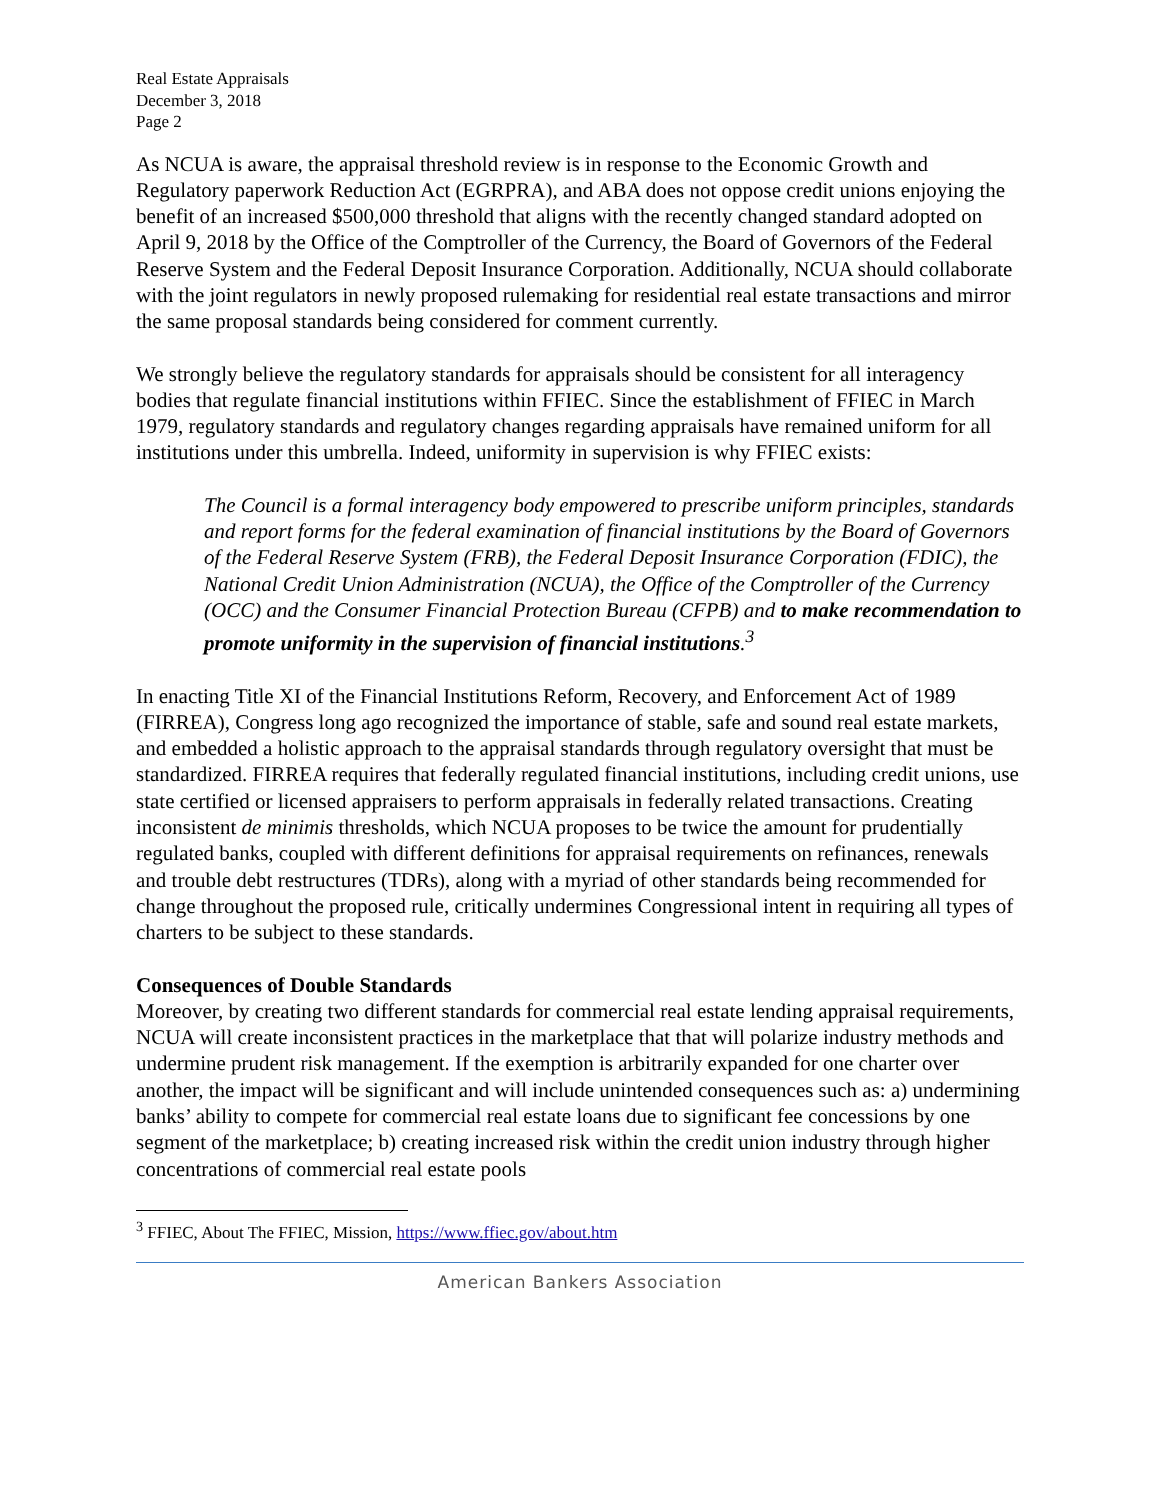Real Estate Appraisals
December 3, 2018
Page 2
As NCUA is aware, the appraisal threshold review is in response to the Economic Growth and Regulatory paperwork Reduction Act (EGRPRA), and ABA does not oppose credit unions enjoying the benefit of an increased $500,000 threshold that aligns with the recently changed standard adopted on April 9, 2018 by the Office of the Comptroller of the Currency, the Board of Governors of the Federal Reserve System and the Federal Deposit Insurance Corporation. Additionally, NCUA should collaborate with the joint regulators in newly proposed rulemaking for residential real estate transactions and mirror the same proposal standards being considered for comment currently.
We strongly believe the regulatory standards for appraisals should be consistent for all interagency bodies that regulate financial institutions within FFIEC. Since the establishment of FFIEC in March 1979, regulatory standards and regulatory changes regarding appraisals have remained uniform for all institutions under this umbrella. Indeed, uniformity in supervision is why FFIEC exists:
The Council is a formal interagency body empowered to prescribe uniform principles, standards and report forms for the federal examination of financial institutions by the Board of Governors of the Federal Reserve System (FRB), the Federal Deposit Insurance Corporation (FDIC), the National Credit Union Administration (NCUA), the Office of the Comptroller of the Currency (OCC) and the Consumer Financial Protection Bureau (CFPB) and to make recommendation to promote uniformity in the supervision of financial institutions.<sup>3</sup>
In enacting Title XI of the Financial Institutions Reform, Recovery, and Enforcement Act of 1989 (FIRREA), Congress long ago recognized the importance of stable, safe and sound real estate markets, and embedded a holistic approach to the appraisal standards through regulatory oversight that must be standardized. FIRREA requires that federally regulated financial institutions, including credit unions, use state certified or licensed appraisers to perform appraisals in federally related transactions. Creating inconsistent de minimis thresholds, which NCUA proposes to be twice the amount for prudentially regulated banks, coupled with different definitions for appraisal requirements on refinances, renewals and trouble debt restructures (TDRs), along with a myriad of other standards being recommended for change throughout the proposed rule, critically undermines Congressional intent in requiring all types of charters to be subject to these standards.
Consequences of Double Standards
Moreover, by creating two different standards for commercial real estate lending appraisal requirements, NCUA will create inconsistent practices in the marketplace that that will polarize industry methods and undermine prudent risk management. If the exemption is arbitrarily expanded for one charter over another, the impact will be significant and will include unintended consequences such as: a) undermining banks’ ability to compete for commercial real estate loans due to significant fee concessions by one segment of the marketplace; b) creating increased risk within the credit union industry through higher concentrations of commercial real estate pools
<sup>3</sup> FFIEC, About The FFIEC, Mission, https://www.ffiec.gov/about.htm
American Bankers Association